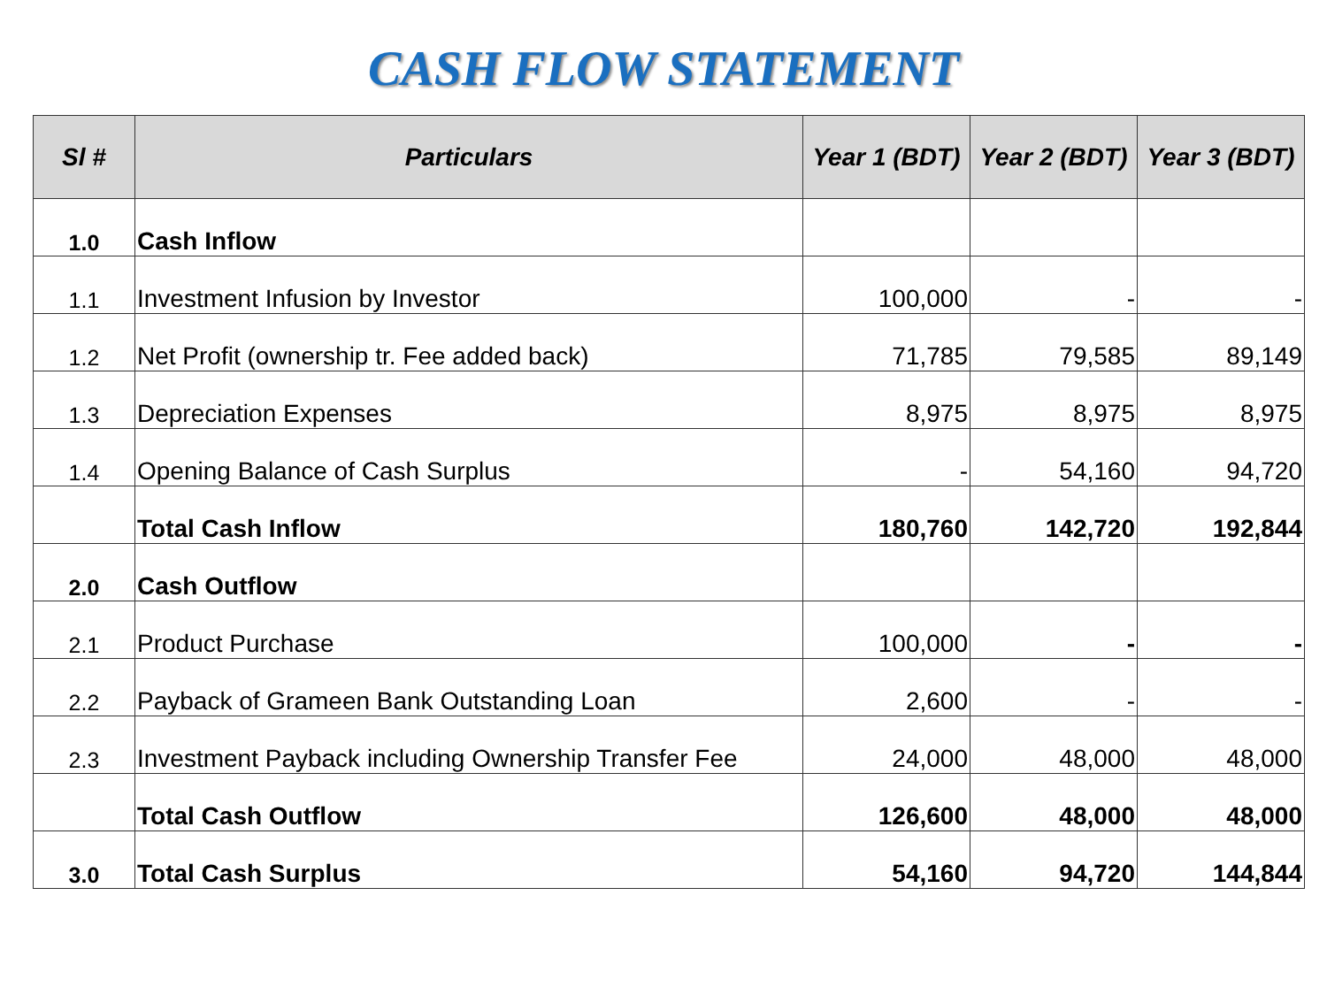CASH FLOW STATEMENT
| Sl # | Particulars | Year 1 (BDT) | Year 2 (BDT) | Year 3 (BDT) |
| --- | --- | --- | --- | --- |
| 1.0 | Cash Inflow | | | |
| 1.1 | Investment Infusion by Investor | 100,000 | - | - |
| 1.2 | Net Profit (ownership tr. Fee added back) | 71,785 | 79,585 | 89,149 |
| 1.3 | Depreciation Expenses | 8,975 | 8,975 | 8,975 |
| 1.4 | Opening Balance of Cash Surplus | - | 54,160 | 94,720 |
| | Total Cash Inflow | 180,760 | 142,720 | 192,844 |
| 2.0 | Cash Outflow | | | |
| 2.1 | Product Purchase | 100,000 | - | - |
| 2.2 | Payback of Grameen Bank Outstanding Loan | 2,600 | - | - |
| 2.3 | Investment Payback including Ownership Transfer Fee | 24,000 | 48,000 | 48,000 |
| | Total Cash Outflow | 126,600 | 48,000 | 48,000 |
| 3.0 | Total Cash Surplus | 54,160 | 94,720 | 144,844 |